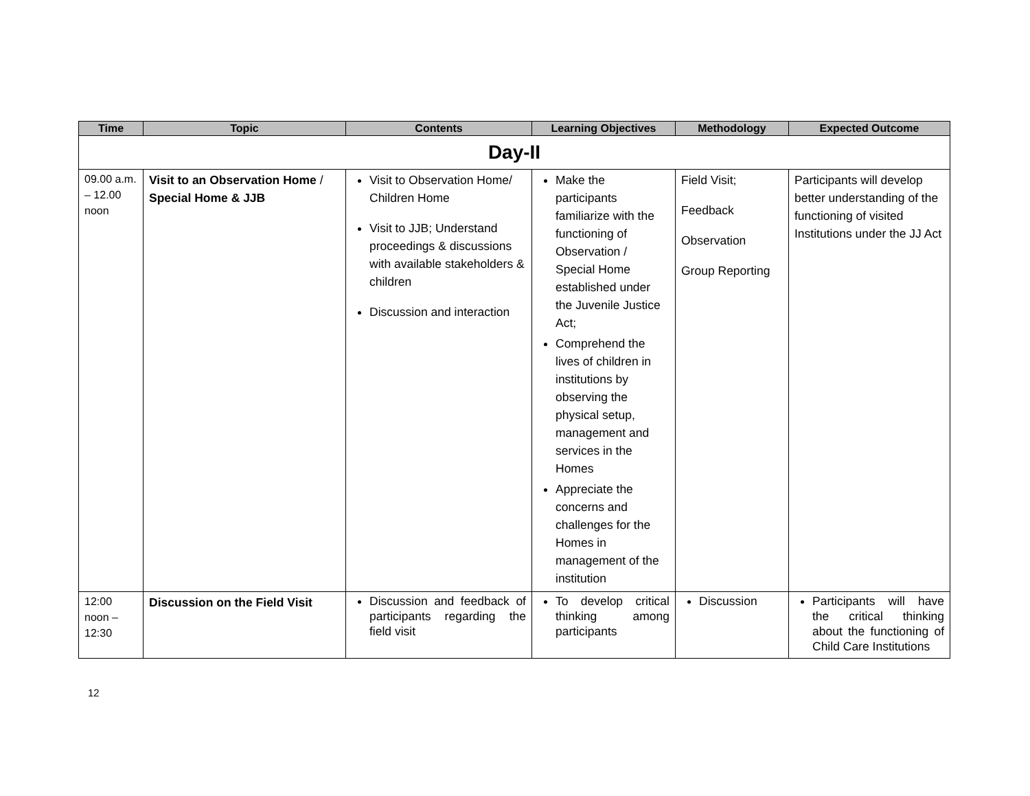| Time | Topic | Contents | Learning Objectives | Methodology | Expected Outcome |
| --- | --- | --- | --- | --- | --- |
| Day-II | | | | | |
| 09.00 a.m. – 12.00 noon | Visit to an Observation Home / Special Home & JJB | Visit to Observation Home/ Children Home Visit to JJB; Understand proceedings & discussions with available stakeholders & children Discussion and interaction | Make the participants familiarize with the functioning of Observation / Special Home established under the Juvenile Justice Act; Comprehend the lives of children in institutions by observing the physical setup, management and services in the Homes Appreciate the concerns and challenges for the Homes in management of the institution | Field Visit; Feedback Observation Group Reporting | Participants will develop better understanding of the functioning of visited Institutions under the JJ Act |
| 12:00 noon – 12:30 | Discussion on the Field Visit | Discussion and feedback of participants regarding the field visit | To develop critical thinking among participants | Discussion | Participants will have the critical thinking about the functioning of Child Care Institutions |
12